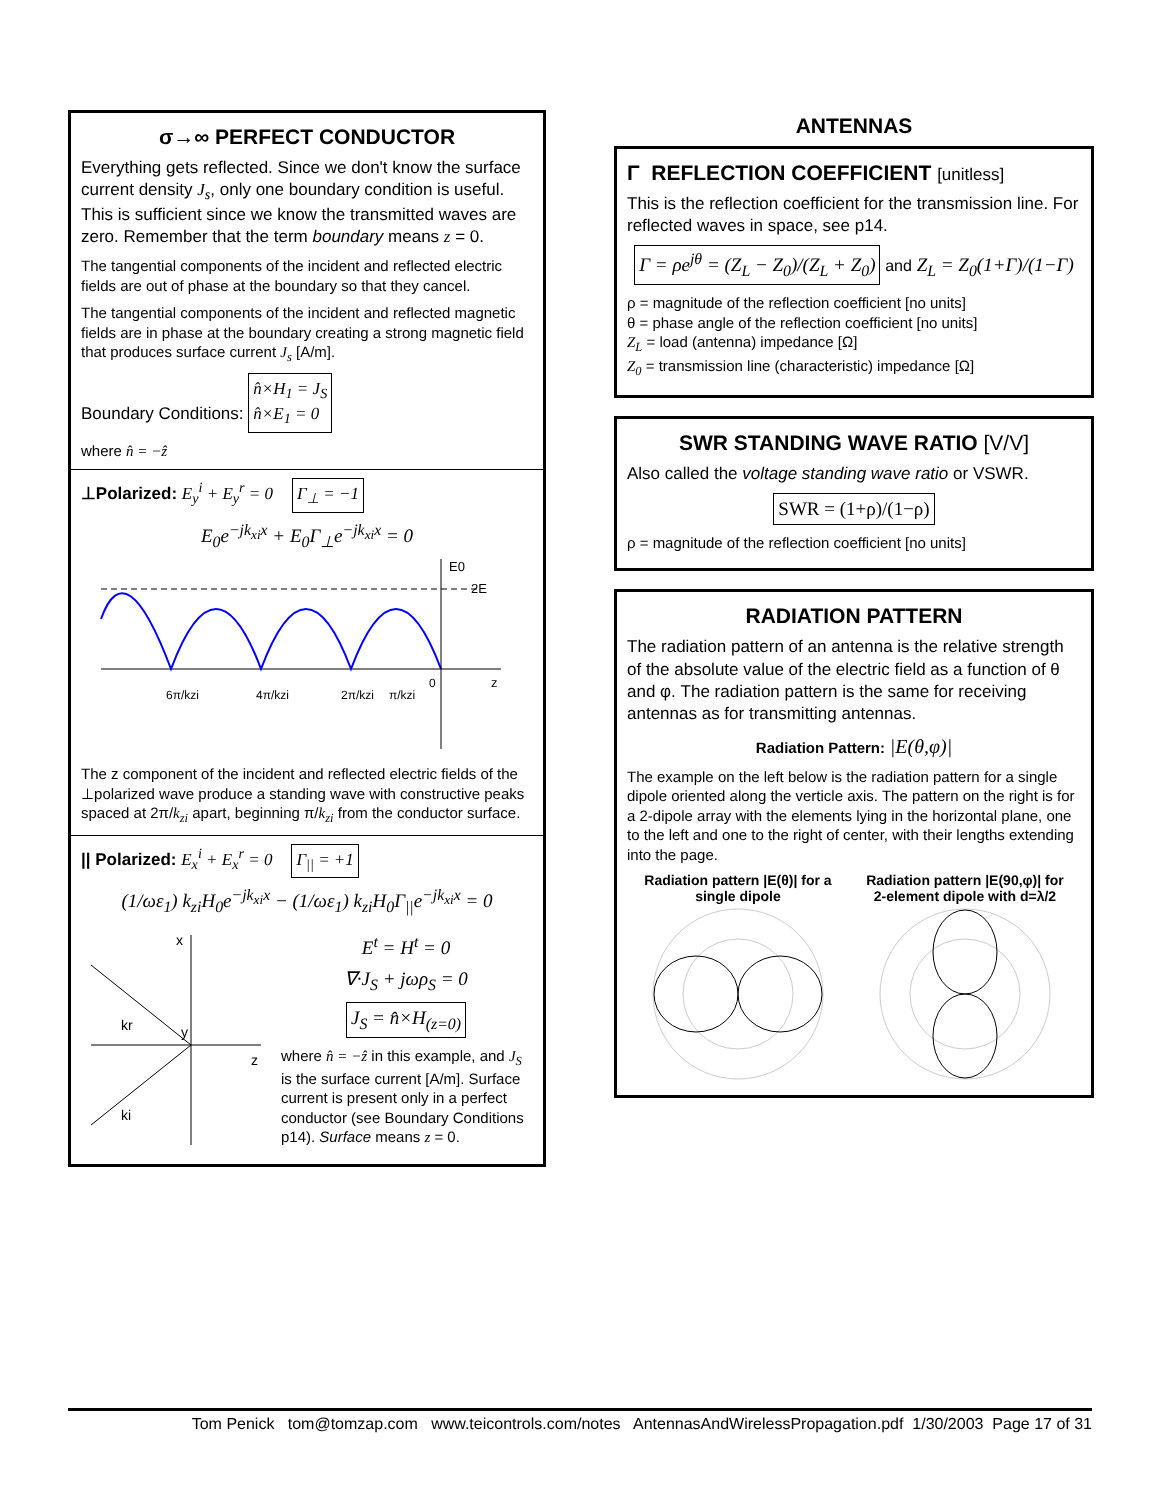σ→∞ PERFECT CONDUCTOR
Everything gets reflected. Since we don't know the surface current density J<sub>s</sub>, only one boundary condition is useful. This is sufficient since we know the transmitted waves are zero. Remember that the term boundary means z = 0.
The tangential components of the incident and reflected electric fields are out of phase at the boundary so that they cancel.
The tangential components of the incident and reflected magnetic fields are in phase at the boundary creating a strong magnetic field that produces surface current J<sub>s</sub> [A/m].
Boundary Conditions: n̂×H<sub>1</sub> = J<sub>S</sub>
n̂×E<sub>1</sub> = 0
where n̂ = −ẑ
⊥Polarized: E<sub>y</sub><sup>i</sup> + E<sub>y</sub><sup>r</sup> = 0 Γ<sub>⊥</sub> = −1
E<sub>0</sub>e<sup>−jk<sub>xi</sub>x</sup> + E<sub>0</sub>Γ<sub>⊥</sub>e<sup>−jk<sub>xi</sub>x</sup> = 0
E0
2E
6π/kzi
4π/kzi
2π/kzi
π/kzi
0
z
The z component of the incident and reflected electric fields of the ⊥polarized wave produce a standing wave with constructive peaks spaced at 2π/k<sub>zi</sub> apart, beginning π/k<sub>zi</sub> from the conductor surface.
|| Polarized: E<sub>x</sub><sup>i</sup> + E<sub>x</sub><sup>r</sup> = 0 Γ<sub>||</sub> = +1
(1/ωε<sub>1</sub>) k<sub>zi</sub>H<sub>0</sub>e<sup>−jk<sub>xi</sub>x</sup> − (1/ωε<sub>1</sub>) k<sub>zi</sub>H<sub>0</sub>Γ<sub>||</sub>e<sup>−jk<sub>xi</sub>x</sup> = 0
x
y
z
kr
ki
E<sup>t</sup> = H<sup>t</sup> = 0
∇·J<sub>S</sub> + jωρ<sub>S</sub> = 0
J<sub>S</sub> = n̂×H<sub>(z=0)</sub>
where n̂ = −ẑ in this example, and J<sub>S</sub> is the surface current [A/m]. Surface current is present only in a perfect conductor (see Boundary Conditions p14). Surface means z = 0.
ANTENNAS
Γ REFLECTION COEFFICIENT [unitless]
This is the reflection coefficient for the transmission line. For reflected waves in space, see p14.
Γ = ρe<sup>jθ</sup> = (Z<sub>L</sub> − Z<sub>0</sub>)/(Z<sub>L</sub> + Z<sub>0</sub>) and Z<sub>L</sub> = Z<sub>0</sub>(1+Γ)/(1−Γ)
ρ = magnitude of the reflection coefficient [no units]
θ = phase angle of the reflection coefficient [no units]
Z<sub>L</sub> = load (antenna) impedance [Ω]
Z<sub>0</sub> = transmission line (characteristic) impedance [Ω]
SWR STANDING WAVE RATIO [V/V]
Also called the voltage standing wave ratio or VSWR.
SWR = (1+ρ)/(1−ρ)
ρ = magnitude of the reflection coefficient [no units]
RADIATION PATTERN
The radiation pattern of an antenna is the relative strength of the absolute value of the electric field as a function of θ and φ. The radiation pattern is the same for receiving antennas as for transmitting antennas.
Radiation Pattern: |E(θ,φ)|
The example on the left below is the radiation pattern for a single dipole oriented along the verticle axis. The pattern on the right is for a 2-dipole array with the elements lying in the horizontal plane, one to the left and one to the right of center, with their lengths extending into the page.
Radiation pattern |E(θ)| for a
single dipole
Radiation pattern |E(90,φ)| for
2-element dipole with d=λ/2
Tom Penick tom@tomzap.com www.teicontrols.com/notes AntennasAndWirelessPropagation.pdf 1/30/2003 Page 17 of 31